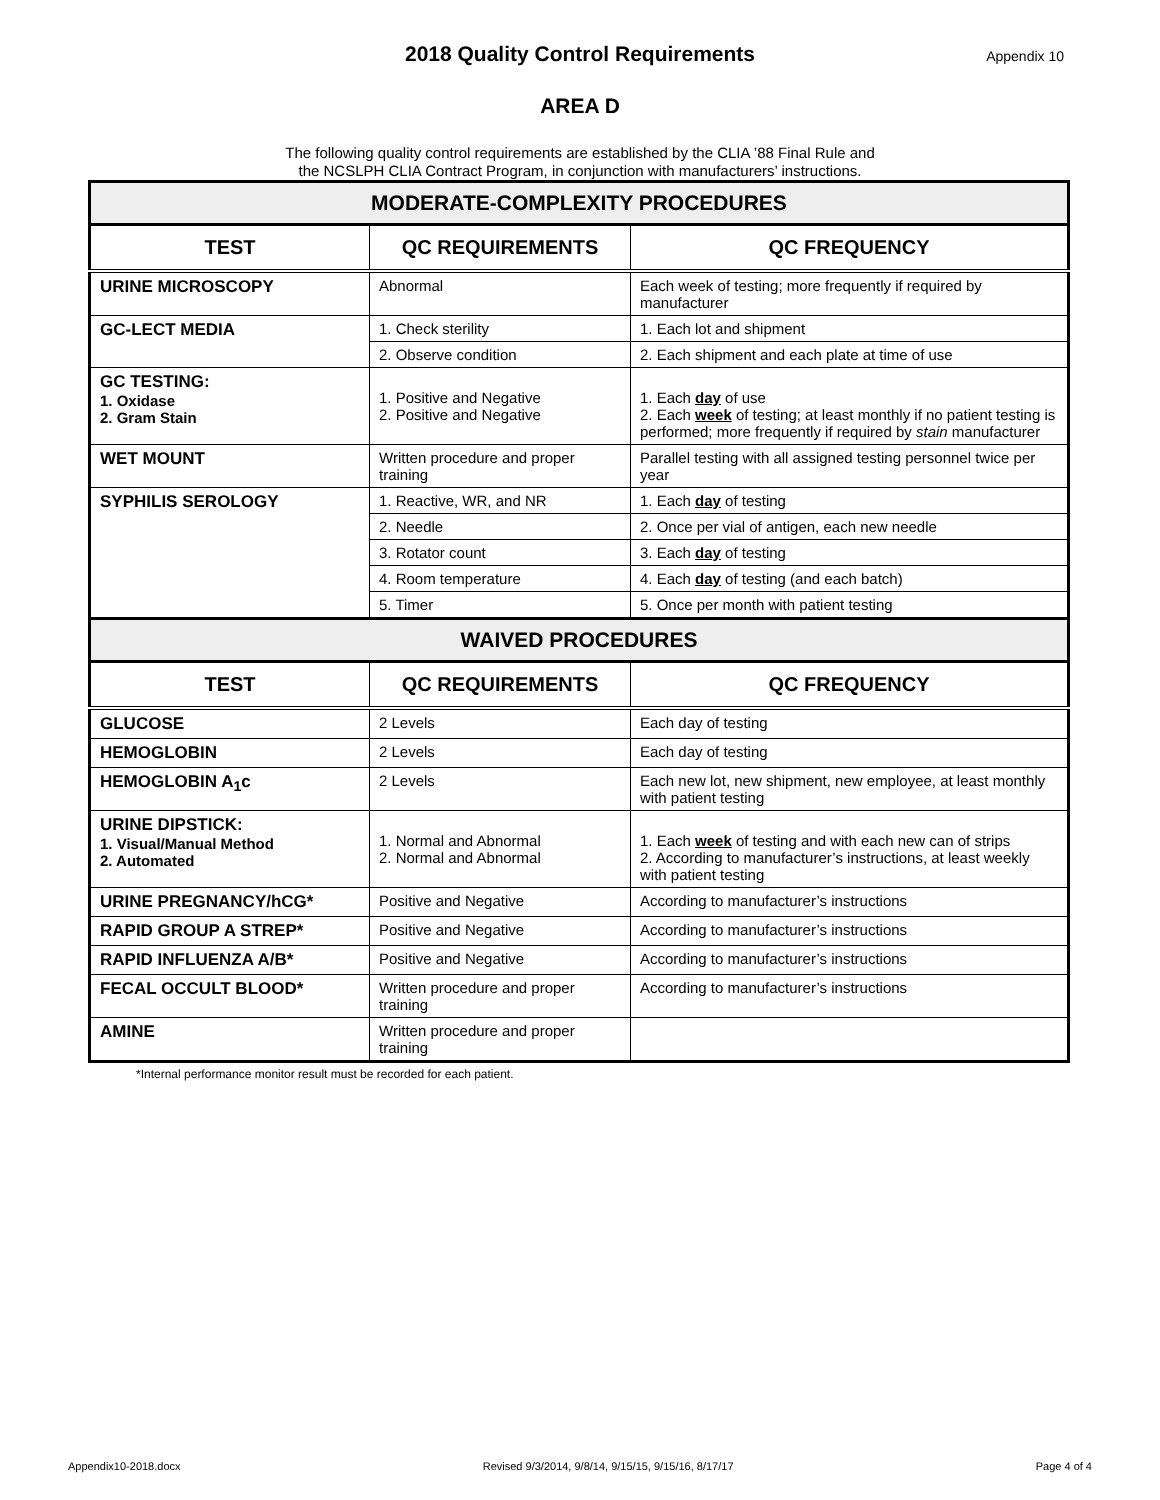2018 Quality Control Requirements
Appendix 10
AREA D
The following quality control requirements are established by the CLIA ’88 Final Rule and
the NCSLPH CLIA Contract Program, in conjunction with manufacturers’ instructions.
| MODERATE-COMPLEXITY PROCEDURES | | |
| --- | --- | --- |
| TEST | QC REQUIREMENTS | QC FREQUENCY |
| URINE MICROSCOPY | Abnormal | Each week of testing; more frequently if required by manufacturer |
| GC-LECT MEDIA | 1. Check sterility | 1. Each lot and shipment |
| | 2. Observe condition | 2. Each shipment and each plate at time of use |
| GC TESTING: 1. Oxidase 2. Gram Stain | 1. Positive and Negative 2. Positive and Negative | 1. Each day of use 2. Each week of testing; at least monthly if no patient testing is performed; more frequently if required by stain manufacturer |
| WET MOUNT | Written procedure and proper training | Parallel testing with all assigned testing personnel twice per year |
| SYPHILIS SEROLOGY | 1. Reactive, WR, and NR | 1. Each day of testing |
| | 2. Needle | 2. Once per vial of antigen, each new needle |
| | 3. Rotator count | 3. Each day of testing |
| | 4. Room temperature | 4. Each day of testing (and each batch) |
| | 5. Timer | 5. Once per month with patient testing |
| WAIVED PROCEDURES | | |
| TEST | QC REQUIREMENTS | QC FREQUENCY |
| GLUCOSE | 2 Levels | Each day of testing |
| HEMOGLOBIN | 2 Levels | Each day of testing |
| HEMOGLOBIN A<sub>1</sub>c | 2 Levels | Each new lot, new shipment, new employee, at least monthly with patient testing |
| URINE DIPSTICK: 1. Visual/Manual Method 2. Automated | 1. Normal and Abnormal 2. Normal and Abnormal | 1. Each week of testing and with each new can of strips 2. According to manufacturer’s instructions, at least weekly with patient testing |
| URINE PREGNANCY/hCG* | Positive and Negative | According to manufacturer’s instructions |
| RAPID GROUP A STREP* | Positive and Negative | According to manufacturer’s instructions |
| RAPID INFLUENZA A/B* | Positive and Negative | According to manufacturer’s instructions |
| FECAL OCCULT BLOOD* | Written procedure and proper training | According to manufacturer’s instructions |
| AMINE | Written procedure and proper training | |
*Internal performance monitor result must be recorded for each patient.
Appendix10-2018.docx Revised 9/3/2014, 9/8/14, 9/15/15, 9/15/16, 8/17/17 Page 4 of 4